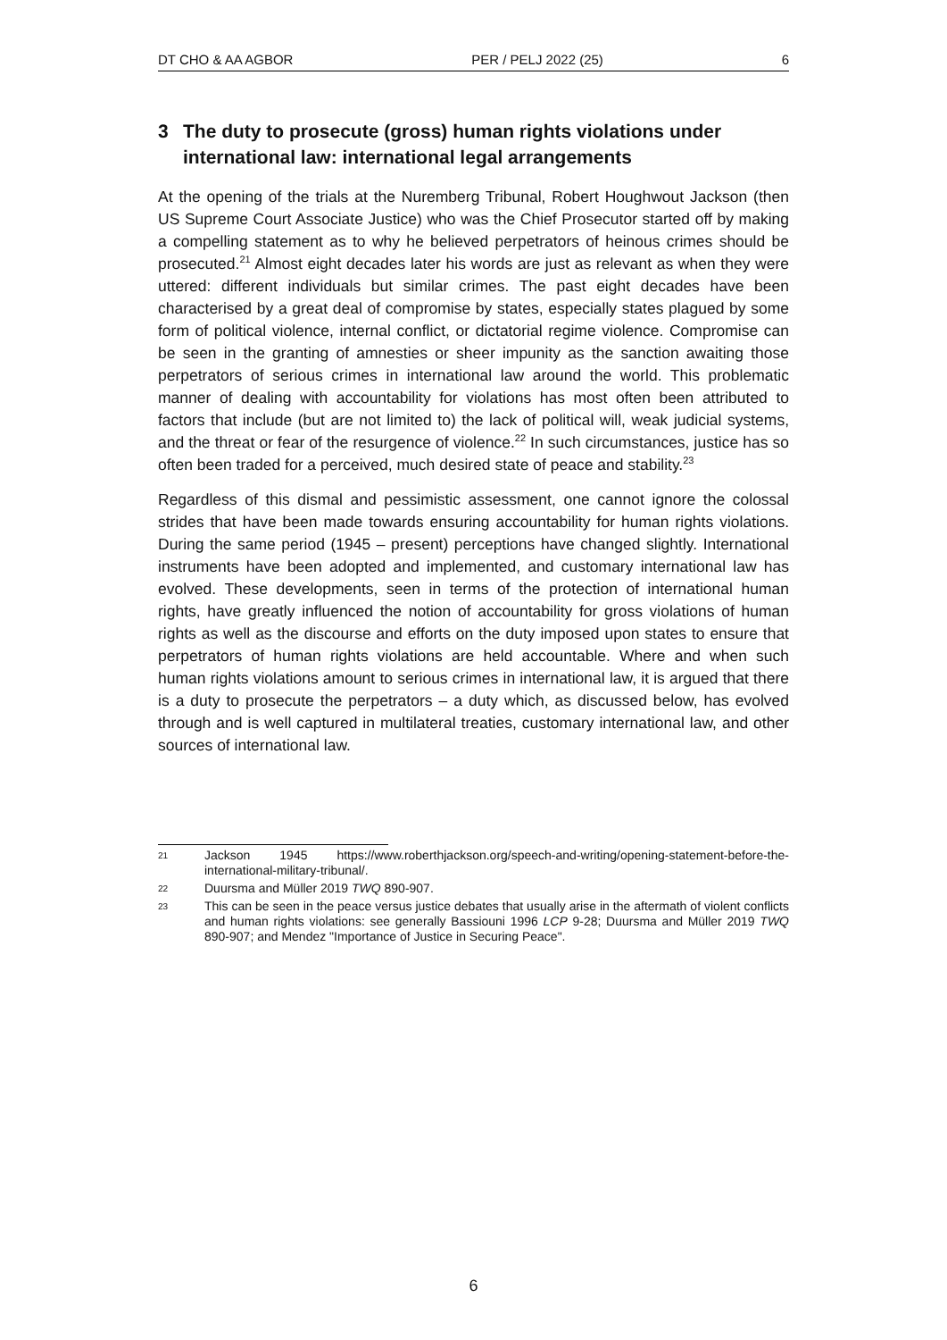DT CHO & AA AGBOR PER / PELJ 2022 (25) 6
3 The duty to prosecute (gross) human rights violations under international law: international legal arrangements
At the opening of the trials at the Nuremberg Tribunal, Robert Houghwout Jackson (then US Supreme Court Associate Justice) who was the Chief Prosecutor started off by making a compelling statement as to why he believed perpetrators of heinous crimes should be prosecuted.<sup>21</sup> Almost eight decades later his words are just as relevant as when they were uttered: different individuals but similar crimes. The past eight decades have been characterised by a great deal of compromise by states, especially states plagued by some form of political violence, internal conflict, or dictatorial regime violence. Compromise can be seen in the granting of amnesties or sheer impunity as the sanction awaiting those perpetrators of serious crimes in international law around the world. This problematic manner of dealing with accountability for violations has most often been attributed to factors that include (but are not limited to) the lack of political will, weak judicial systems, and the threat or fear of the resurgence of violence.<sup>22</sup> In such circumstances, justice has so often been traded for a perceived, much desired state of peace and stability.<sup>23</sup>
Regardless of this dismal and pessimistic assessment, one cannot ignore the colossal strides that have been made towards ensuring accountability for human rights violations. During the same period (1945 – present) perceptions have changed slightly. International instruments have been adopted and implemented, and customary international law has evolved. These developments, seen in terms of the protection of international human rights, have greatly influenced the notion of accountability for gross violations of human rights as well as the discourse and efforts on the duty imposed upon states to ensure that perpetrators of human rights violations are held accountable. Where and when such human rights violations amount to serious crimes in international law, it is argued that there is a duty to prosecute the perpetrators – a duty which, as discussed below, has evolved through and is well captured in multilateral treaties, customary international law, and other sources of international law.
21 Jackson 1945 https://www.roberthjackson.org/speech-and-writing/opening-statement-before-the-international-military-tribunal/.
22 Duursma and Müller 2019 TWQ 890-907.
23 This can be seen in the peace versus justice debates that usually arise in the aftermath of violent conflicts and human rights violations: see generally Bassiouni 1996 LCP 9-28; Duursma and Müller 2019 TWQ 890-907; and Mendez "Importance of Justice in Securing Peace".
6